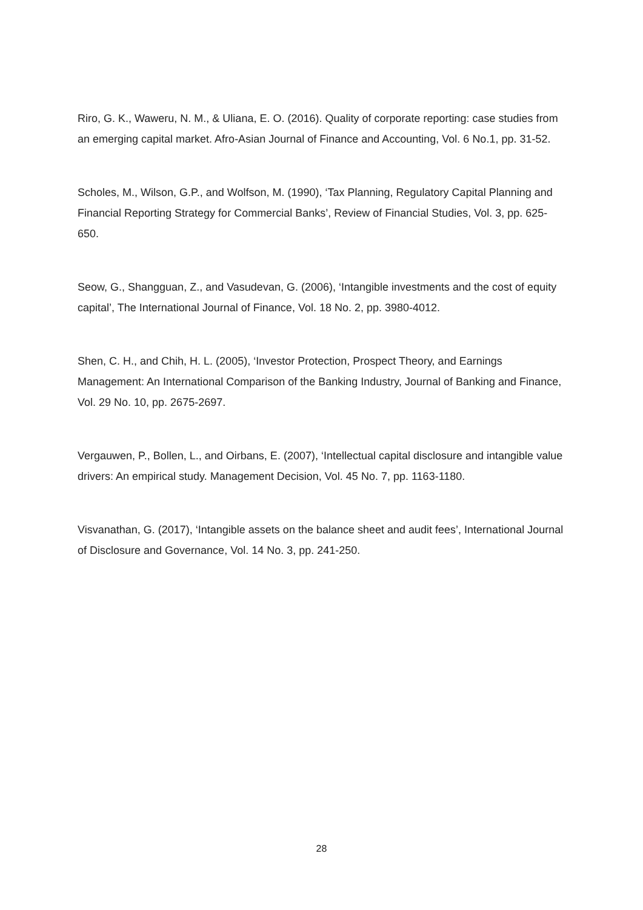Riro, G. K., Waweru, N. M., & Uliana, E. O. (2016). Quality of corporate reporting: case studies from an emerging capital market. Afro-Asian Journal of Finance and Accounting, Vol. 6 No.1, pp. 31-52.
Scholes, M., Wilson, G.P., and Wolfson, M. (1990), ‘Tax Planning, Regulatory Capital Planning and Financial Reporting Strategy for Commercial Banks’, Review of Financial Studies, Vol. 3, pp. 625-650.
Seow, G., Shangguan, Z., and Vasudevan, G. (2006), ‘Intangible investments and the cost of equity capital’, The International Journal of Finance, Vol. 18 No. 2, pp. 3980-4012.
Shen, C. H., and Chih, H. L. (2005), ‘Investor Protection, Prospect Theory, and Earnings Management: An International Comparison of the Banking Industry, Journal of Banking and Finance, Vol. 29 No. 10, pp. 2675-2697.
Vergauwen, P., Bollen, L., and Oirbans, E. (2007), ‘Intellectual capital disclosure and intangible value drivers: An empirical study. Management Decision, Vol. 45 No. 7, pp. 1163-1180.
Visvanathan, G. (2017), ‘Intangible assets on the balance sheet and audit fees’, International Journal of Disclosure and Governance, Vol. 14 No. 3, pp. 241-250.
28